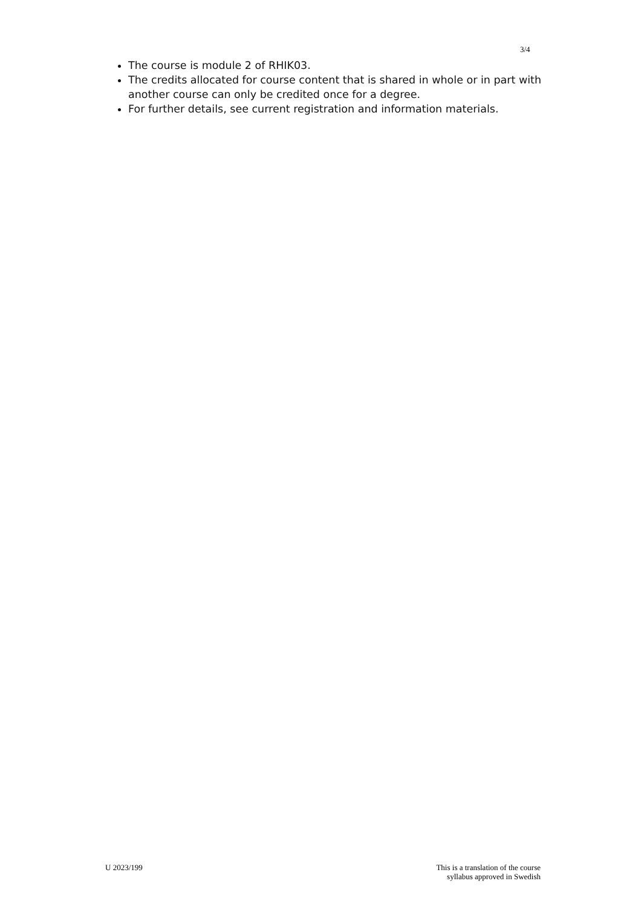3/4
The course is module 2 of RHIK03.
The credits allocated for course content that is shared in whole or in part with another course can only be credited once for a degree.
For further details, see current registration and information materials.
U 2023/199 This is a translation of the course
syllabus approved in Swedish